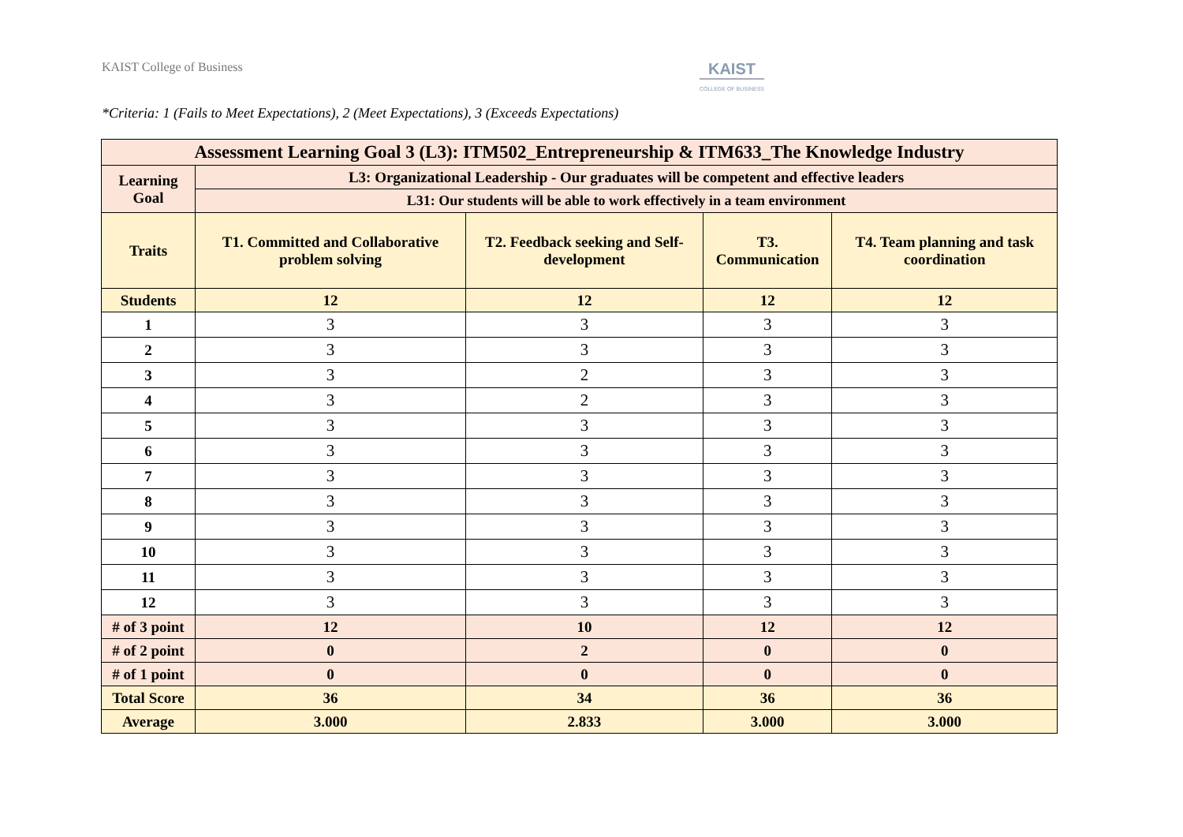KAIST College of Business
KAIST
COLLEGE OF BUSINESS
*Criteria: 1 (Fails to Meet Expectations), 2 (Meet Expectations), 3 (Exceeds Expectations)
| Assessment Learning Goal 3 (L3): ITM502_Entrepreneurship & ITM633_The Knowledge Industry | | | | |
| --- | --- | --- | --- | --- |
| Learning Goal | L3: Organizational Leadership - Our graduates will be competent and effective leaders | | | |
| | L31: Our students will be able to work effectively in a team environment | | | |
| Traits | T1. Committed and Collaborative problem solving | T2. Feedback seeking and Self-development | T3. Communication | T4. Team planning and task coordination |
| Students | 12 | 12 | 12 | 12 |
| 1 | 3 | 3 | 3 | 3 |
| 2 | 3 | 3 | 3 | 3 |
| 3 | 3 | 2 | 3 | 3 |
| 4 | 3 | 2 | 3 | 3 |
| 5 | 3 | 3 | 3 | 3 |
| 6 | 3 | 3 | 3 | 3 |
| 7 | 3 | 3 | 3 | 3 |
| 8 | 3 | 3 | 3 | 3 |
| 9 | 3 | 3 | 3 | 3 |
| 10 | 3 | 3 | 3 | 3 |
| 11 | 3 | 3 | 3 | 3 |
| 12 | 3 | 3 | 3 | 3 |
| # of 3 point | 12 | 10 | 12 | 12 |
| # of 2 point | 0 | 2 | 0 | 0 |
| # of 1 point | 0 | 0 | 0 | 0 |
| Total Score | 36 | 34 | 36 | 36 |
| Average | 3.000 | 2.833 | 3.000 | 3.000 |